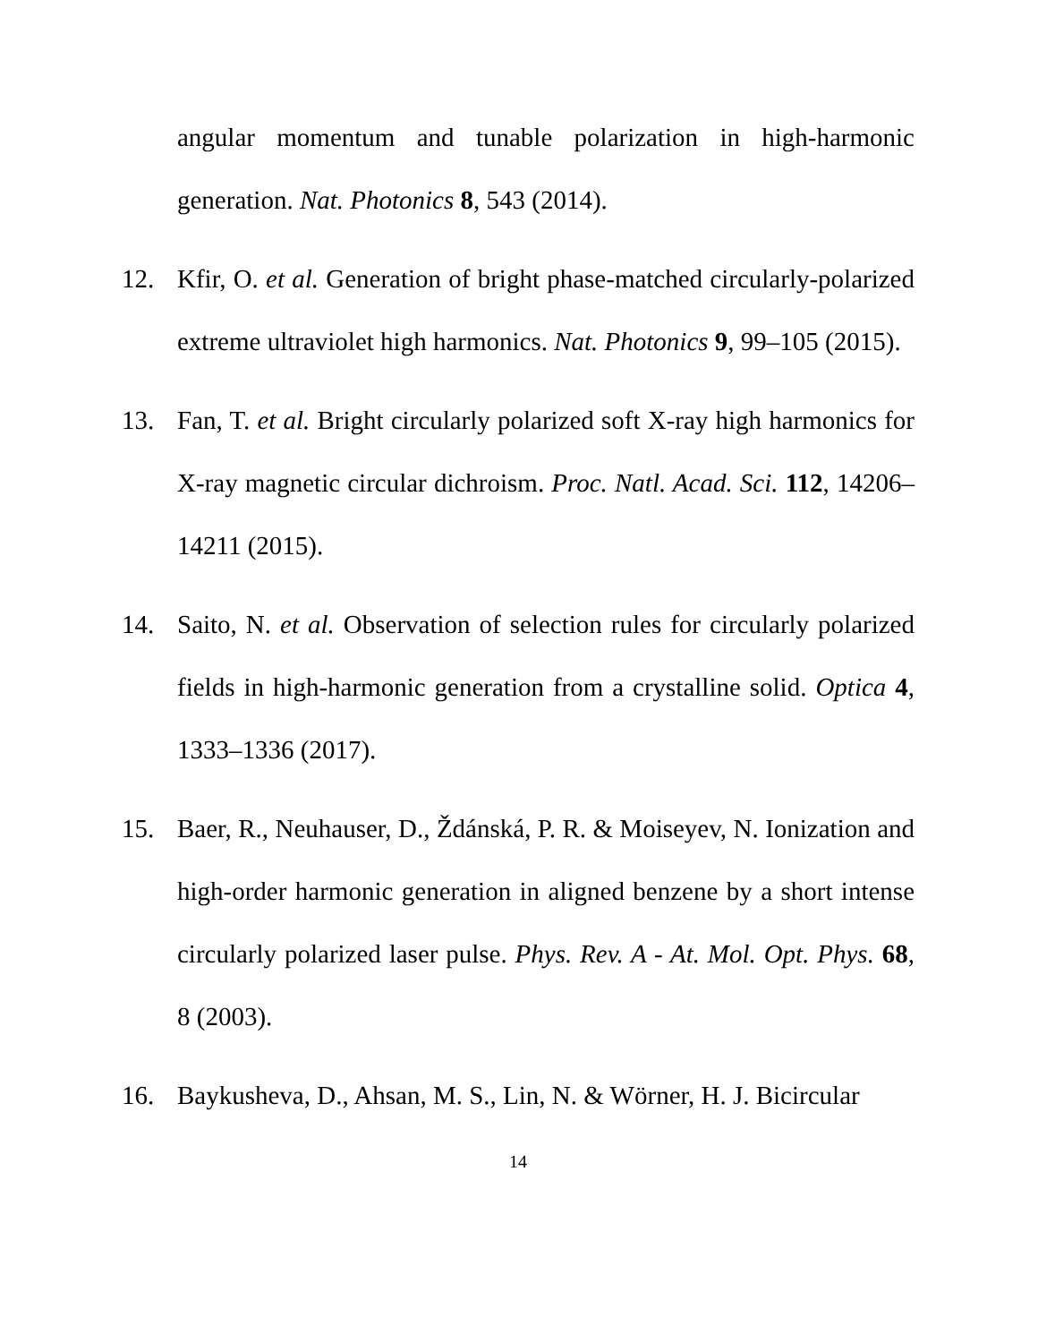angular momentum and tunable polarization in high-harmonic generation. Nat. Photonics 8, 543 (2014).
12. Kfir, O. et al. Generation of bright phase-matched circularly-polarized extreme ultraviolet high harmonics. Nat. Photonics 9, 99–105 (2015).
13. Fan, T. et al. Bright circularly polarized soft X-ray high harmonics for X-ray magnetic circular dichroism. Proc. Natl. Acad. Sci. 112, 14206–14211 (2015).
14. Saito, N. et al. Observation of selection rules for circularly polarized fields in high-harmonic generation from a crystalline solid. Optica 4, 1333–1336 (2017).
15. Baer, R., Neuhauser, D., Ždánská, P. R. & Moiseyev, N. Ionization and high-order harmonic generation in aligned benzene by a short intense circularly polarized laser pulse. Phys. Rev. A - At. Mol. Opt. Phys. 68, 8 (2003).
16. Baykusheva, D., Ahsan, M. S., Lin, N. & Wörner, H. J. Bicircular
14